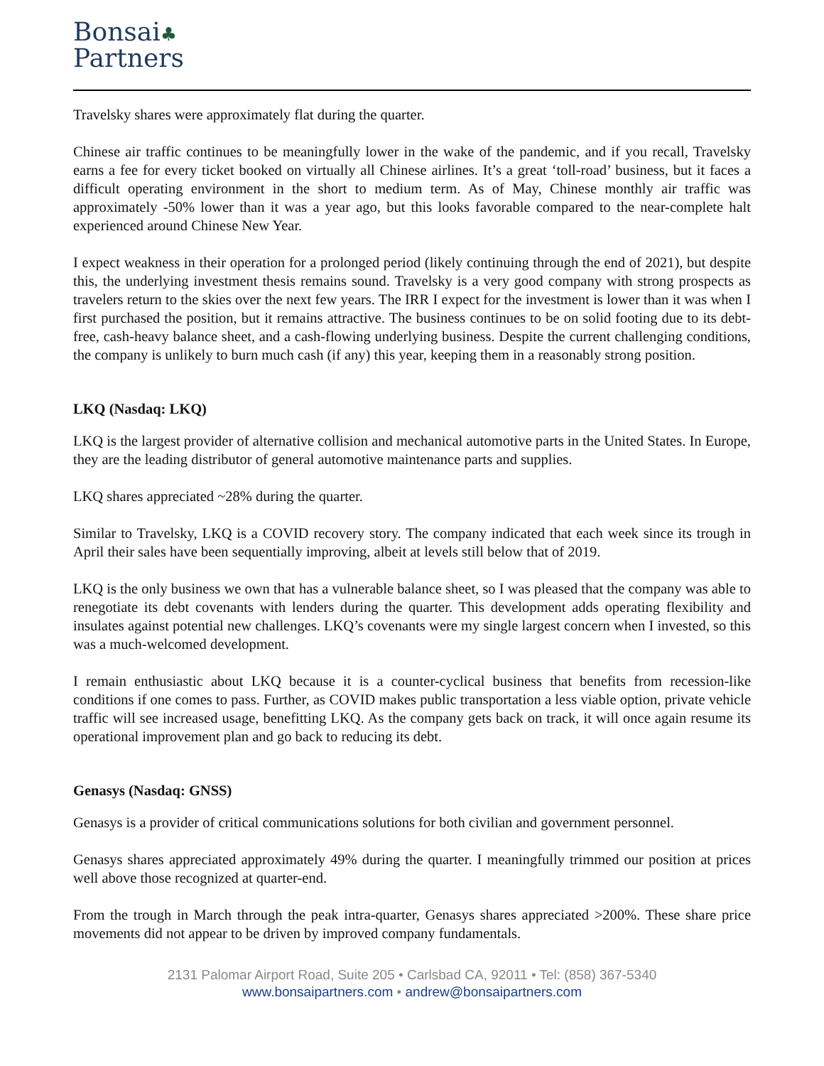Bonsai♣
Partners
Travelsky shares were approximately flat during the quarter.
Chinese air traffic continues to be meaningfully lower in the wake of the pandemic, and if you recall, Travelsky earns a fee for every ticket booked on virtually all Chinese airlines. It’s a great ‘toll-road’ business, but it faces a difficult operating environment in the short to medium term. As of May, Chinese monthly air traffic was approximately -50% lower than it was a year ago, but this looks favorable compared to the near-complete halt experienced around Chinese New Year.
I expect weakness in their operation for a prolonged period (likely continuing through the end of 2021), but despite this, the underlying investment thesis remains sound. Travelsky is a very good company with strong prospects as travelers return to the skies over the next few years. The IRR I expect for the investment is lower than it was when I first purchased the position, but it remains attractive. The business continues to be on solid footing due to its debt-free, cash-heavy balance sheet, and a cash-flowing underlying business. Despite the current challenging conditions, the company is unlikely to burn much cash (if any) this year, keeping them in a reasonably strong position.
LKQ (Nasdaq: LKQ)
LKQ is the largest provider of alternative collision and mechanical automotive parts in the United States. In Europe, they are the leading distributor of general automotive maintenance parts and supplies.
LKQ shares appreciated ~28% during the quarter.
Similar to Travelsky, LKQ is a COVID recovery story. The company indicated that each week since its trough in April their sales have been sequentially improving, albeit at levels still below that of 2019.
LKQ is the only business we own that has a vulnerable balance sheet, so I was pleased that the company was able to renegotiate its debt covenants with lenders during the quarter. This development adds operating flexibility and insulates against potential new challenges. LKQ’s covenants were my single largest concern when I invested, so this was a much-welcomed development.
I remain enthusiastic about LKQ because it is a counter-cyclical business that benefits from recession-like conditions if one comes to pass. Further, as COVID makes public transportation a less viable option, private vehicle traffic will see increased usage, benefitting LKQ. As the company gets back on track, it will once again resume its operational improvement plan and go back to reducing its debt.
Genasys (Nasdaq: GNSS)
Genasys is a provider of critical communications solutions for both civilian and government personnel.
Genasys shares appreciated approximately 49% during the quarter. I meaningfully trimmed our position at prices well above those recognized at quarter-end.
From the trough in March through the peak intra-quarter, Genasys shares appreciated >200%. These share price movements did not appear to be driven by improved company fundamentals.
2131 Palomar Airport Road, Suite 205 • Carlsbad CA, 92011 • Tel: (858) 367-5340
www.bonsaipartners.com • andrew@bonsaipartners.com